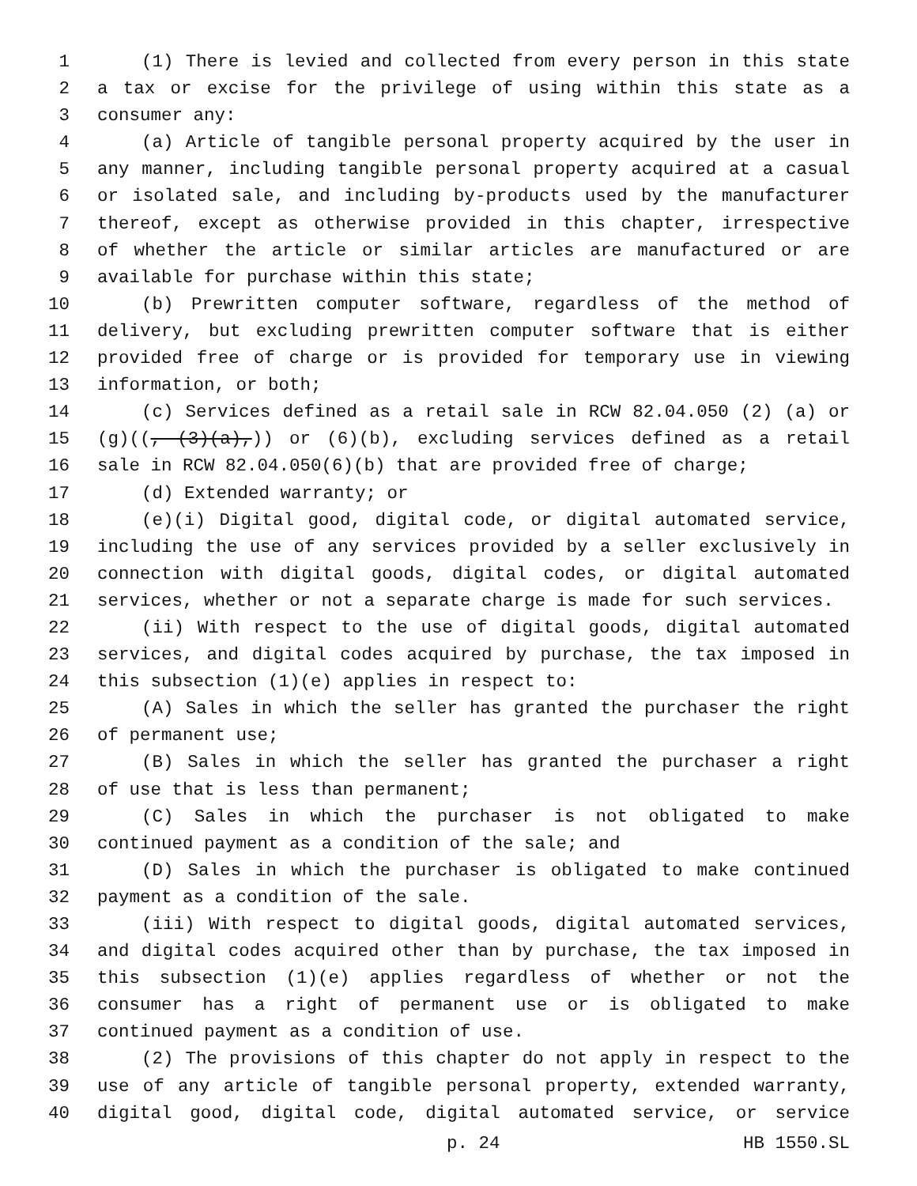1 (1) There is levied and collected from every person in this state
2 a tax or excise for the privilege of using within this state as a
3 consumer any:
4 (a) Article of tangible personal property acquired by the user in
5 any manner, including tangible personal property acquired at a casual
6 or isolated sale, and including by-products used by the manufacturer
7 thereof, except as otherwise provided in this chapter, irrespective
8 of whether the article or similar articles are manufactured or are
9 available for purchase within this state;
10 (b) Prewritten computer software, regardless of the method of
11 delivery, but excluding prewritten computer software that is either
12 provided free of charge or is provided for temporary use in viewing
13 information, or both;
14 (c) Services defined as a retail sale in RCW 82.04.050 (2) (a) or
15 (g)((, (3)(a),)) or (6)(b), excluding services defined as a retail
16 sale in RCW 82.04.050(6)(b) that are provided free of charge;
17 (d) Extended warranty; or
18 (e)(i) Digital good, digital code, or digital automated service,
19 including the use of any services provided by a seller exclusively in
20 connection with digital goods, digital codes, or digital automated
21 services, whether or not a separate charge is made for such services.
22 (ii) With respect to the use of digital goods, digital automated
23 services, and digital codes acquired by purchase, the tax imposed in
24 this subsection (1)(e) applies in respect to:
25 (A) Sales in which the seller has granted the purchaser the right
26 of permanent use;
27 (B) Sales in which the seller has granted the purchaser a right
28 of use that is less than permanent;
29 (C) Sales in which the purchaser is not obligated to make
30 continued payment as a condition of the sale; and
31 (D) Sales in which the purchaser is obligated to make continued
32 payment as a condition of the sale.
33 (iii) With respect to digital goods, digital automated services,
34 and digital codes acquired other than by purchase, the tax imposed in
35 this subsection (1)(e) applies regardless of whether or not the
36 consumer has a right of permanent use or is obligated to make
37 continued payment as a condition of use.
38 (2) The provisions of this chapter do not apply in respect to the
39 use of any article of tangible personal property, extended warranty,
40 digital good, digital code, digital automated service, or service
p. 24 HB 1550.SL